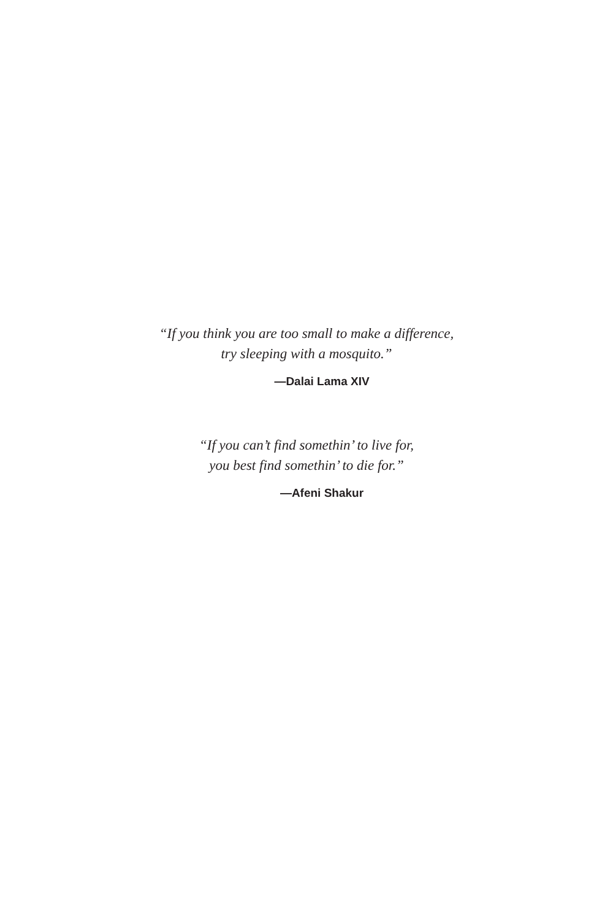“If you think you are too small to make a difference,
try sleeping with a mosquito.”
—Dalai Lama XIV
“If you can’t find somethin’ to live for,
you best find somethin’ to die for.”
—Afeni Shakur